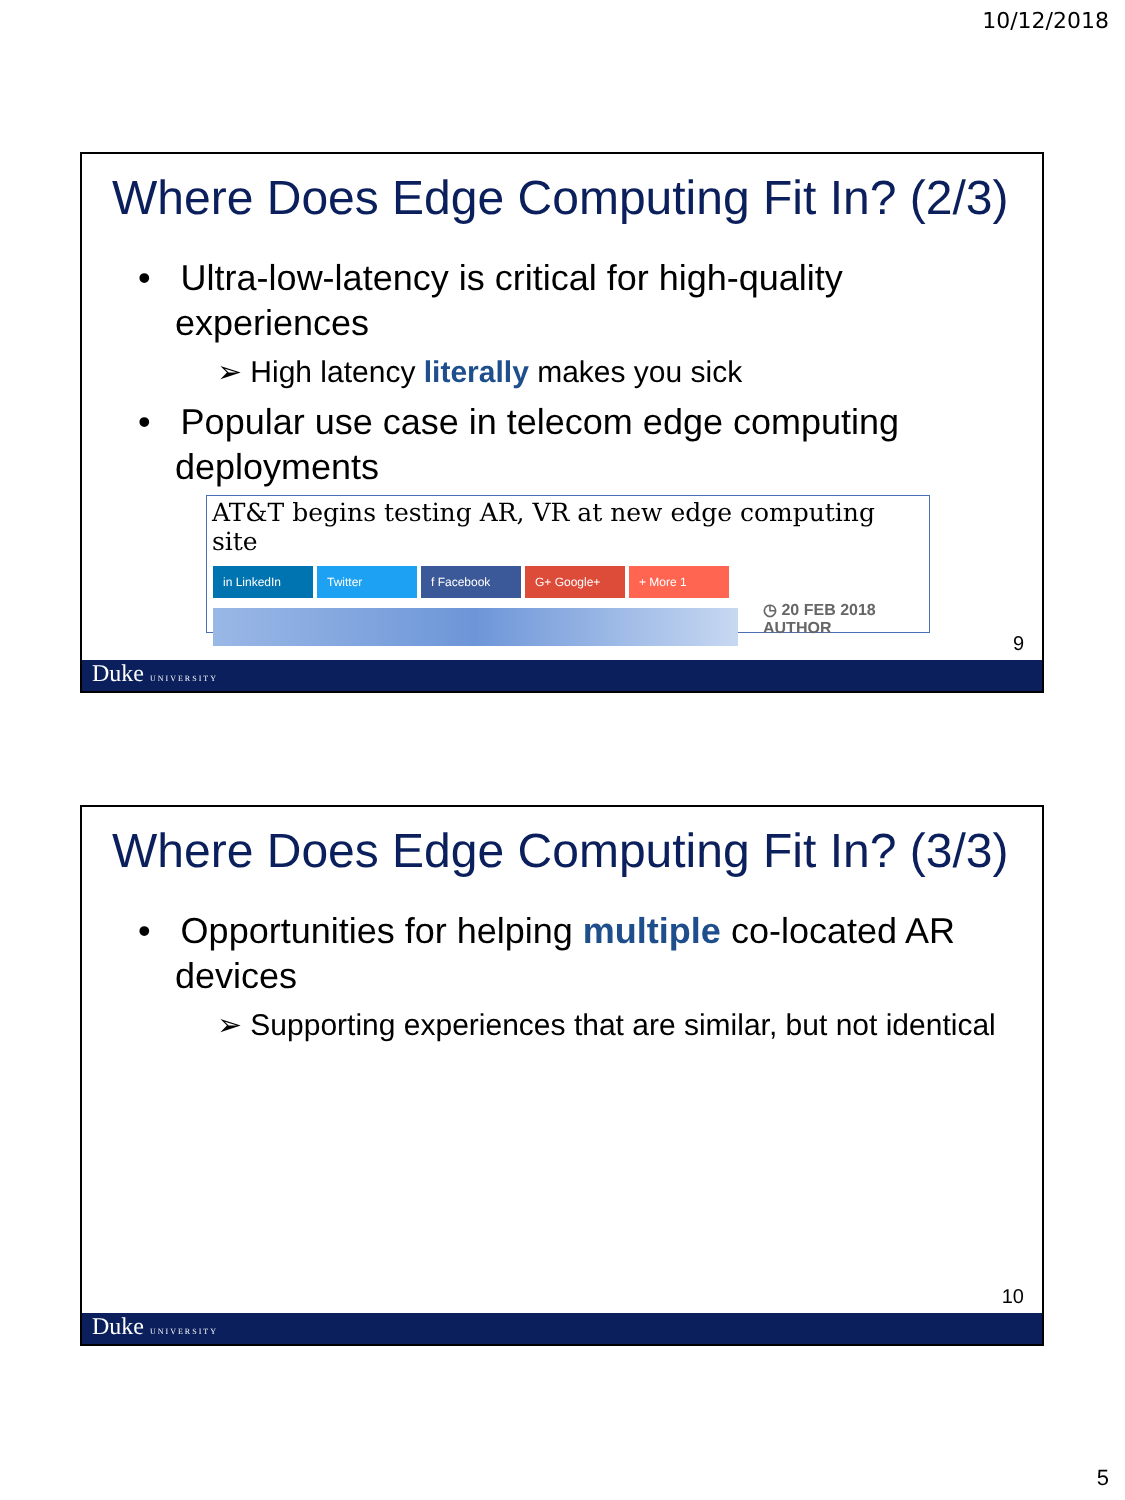10/12/2018
Where Does Edge Computing Fit In? (2/3)
• Ultra-low-latency is critical for high-quality experiences
➢ High latency literally makes you sick
• Popular use case in telecom edge computing deployments
AT&T begins testing AR, VR at new edge computing site
in LinkedIn Twitter f Facebook G+ Google+ + More 1
◷ 20 FEB 2018
AUTHOR
9
Duke UNIVERSITY
Where Does Edge Computing Fit In? (3/3)
• Opportunities for helping multiple co-located AR devices
➢ Supporting experiences that are similar, but not identical
10
Duke UNIVERSITY
5